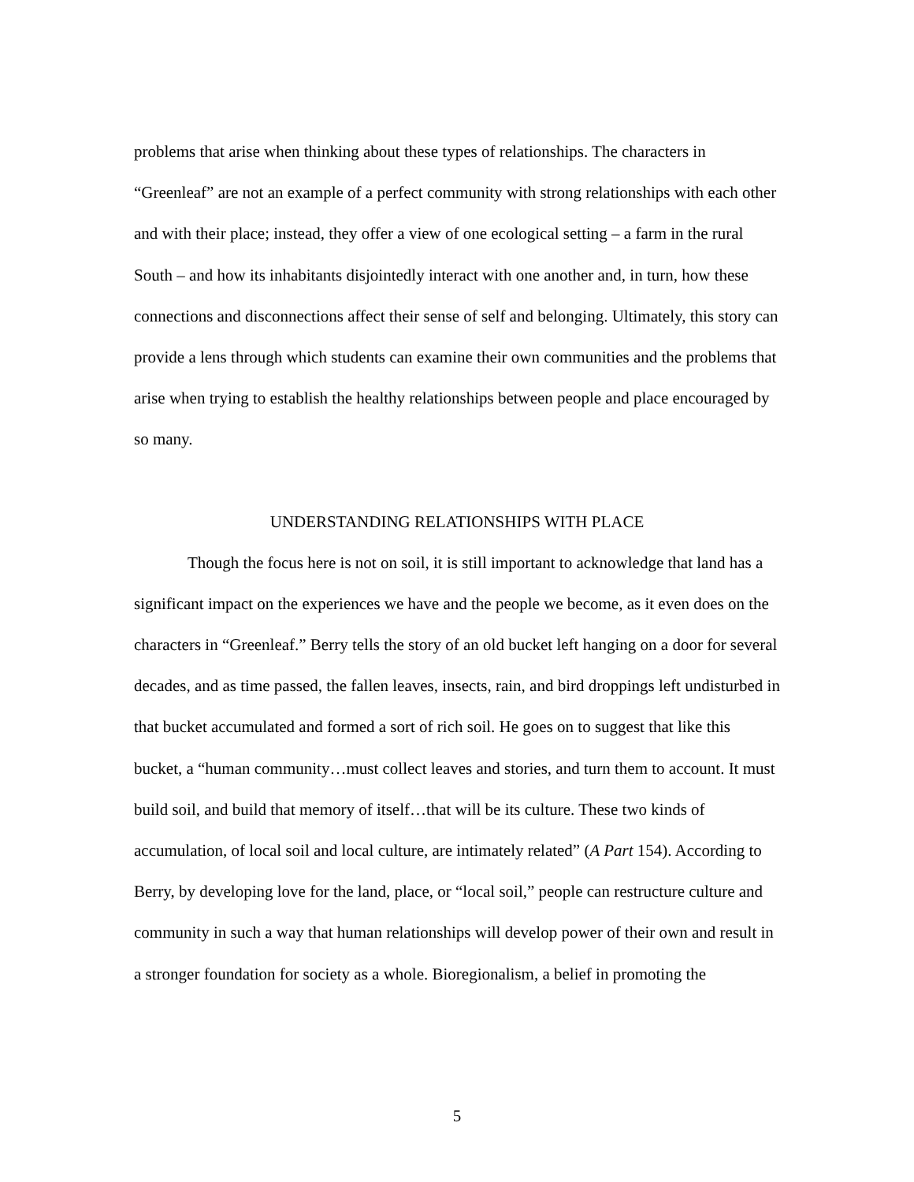problems that arise when thinking about these types of relationships. The characters in “Greenleaf” are not an example of a perfect community with strong relationships with each other and with their place; instead, they offer a view of one ecological setting – a farm in the rural South – and how its inhabitants disjointedly interact with one another and, in turn, how these connections and disconnections affect their sense of self and belonging. Ultimately, this story can provide a lens through which students can examine their own communities and the problems that arise when trying to establish the healthy relationships between people and place encouraged by so many.
UNDERSTANDING RELATIONSHIPS WITH PLACE
Though the focus here is not on soil, it is still important to acknowledge that land has a significant impact on the experiences we have and the people we become, as it even does on the characters in “Greenleaf.” Berry tells the story of an old bucket left hanging on a door for several decades, and as time passed, the fallen leaves, insects, rain, and bird droppings left undisturbed in that bucket accumulated and formed a sort of rich soil. He goes on to suggest that like this bucket, a “human community…must collect leaves and stories, and turn them to account. It must build soil, and build that memory of itself…that will be its culture. These two kinds of accumulation, of local soil and local culture, are intimately related” (A Part 154). According to Berry, by developing love for the land, place, or “local soil,” people can restructure culture and community in such a way that human relationships will develop power of their own and result in a stronger foundation for society as a whole. Bioregionalism, a belief in promoting the
5